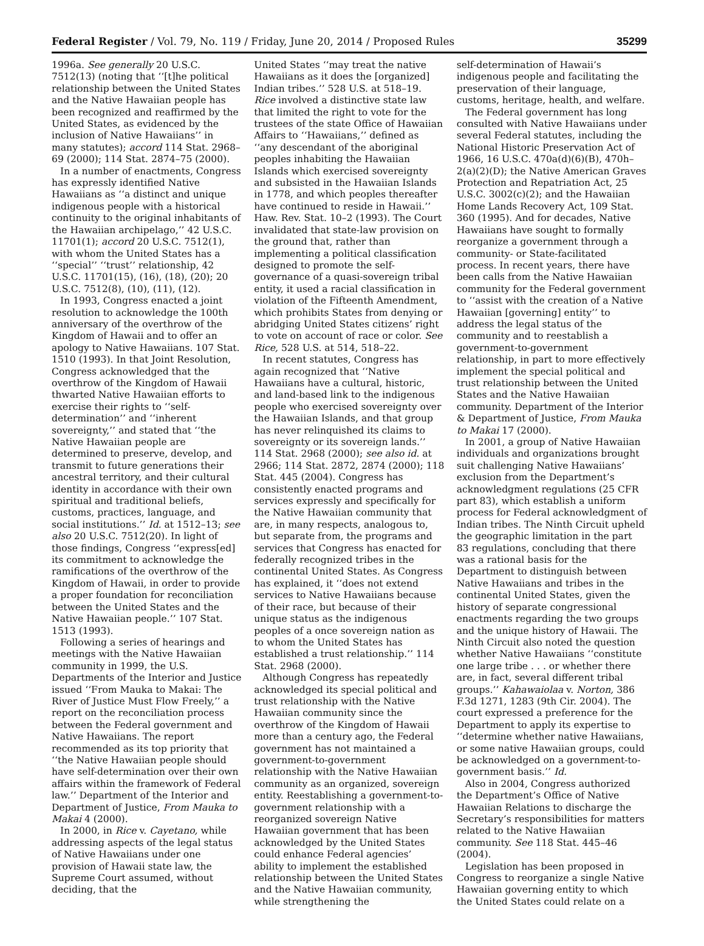Federal Register / Vol. 79, No. 119 / Friday, June 20, 2014 / Proposed Rules 35299
1996a. See generally 20 U.S.C. 7512(13) (noting that ‘‘[t]he political relationship between the United States and the Native Hawaiian people has been recognized and reaffirmed by the United States, as evidenced by the inclusion of Native Hawaiians’’ in many statutes); accord 114 Stat. 2968–69 (2000); 114 Stat. 2874–75 (2000).
In a number of enactments, Congress has expressly identified Native Hawaiians as ‘‘a distinct and unique indigenous people with a historical continuity to the original inhabitants of the Hawaiian archipelago,’’ 42 U.S.C. 11701(1); accord 20 U.S.C. 7512(1), with whom the United States has a ‘‘special’’ ‘‘trust’’ relationship, 42 U.S.C. 11701(15), (16), (18), (20); 20 U.S.C. 7512(8), (10), (11), (12).
In 1993, Congress enacted a joint resolution to acknowledge the 100th anniversary of the overthrow of the Kingdom of Hawaii and to offer an apology to Native Hawaiians. 107 Stat. 1510 (1993). In that Joint Resolution, Congress acknowledged that the overthrow of the Kingdom of Hawaii thwarted Native Hawaiian efforts to exercise their rights to ‘‘self-determination’’ and ‘‘inherent sovereignty,’’ and stated that ‘‘the Native Hawaiian people are determined to preserve, develop, and transmit to future generations their ancestral territory, and their cultural identity in accordance with their own spiritual and traditional beliefs, customs, practices, language, and social institutions.’’ Id. at 1512–13; see also 20 U.S.C. 7512(20). In light of those findings, Congress ‘‘express[ed] its commitment to acknowledge the ramifications of the overthrow of the Kingdom of Hawaii, in order to provide a proper foundation for reconciliation between the United States and the Native Hawaiian people.’’ 107 Stat. 1513 (1993).
Following a series of hearings and meetings with the Native Hawaiian community in 1999, the U.S. Departments of the Interior and Justice issued ‘‘From Mauka to Makai: The River of Justice Must Flow Freely,’’ a report on the reconciliation process between the Federal government and Native Hawaiians. The report recommended as its top priority that ‘‘the Native Hawaiian people should have self-determination over their own affairs within the framework of Federal law.’’ Department of the Interior and Department of Justice, From Mauka to Makai 4 (2000).
In 2000, in Rice v. Cayetano, while addressing aspects of the legal status of Native Hawaiians under one provision of Hawaii state law, the Supreme Court assumed, without deciding, that the
United States ‘‘may treat the native Hawaiians as it does the [organized] Indian tribes.’’ 528 U.S. at 518–19. Rice involved a distinctive state law that limited the right to vote for the trustees of the state Office of Hawaiian Affairs to ‘‘Hawaiians,’’ defined as ‘‘any descendant of the aboriginal peoples inhabiting the Hawaiian Islands which exercised sovereignty and subsisted in the Hawaiian Islands in 1778, and which peoples thereafter have continued to reside in Hawaii.’’ Haw. Rev. Stat. 10–2 (1993). The Court invalidated that state-law provision on the ground that, rather than implementing a political classification designed to promote the self-governance of a quasi-sovereign tribal entity, it used a racial classification in violation of the Fifteenth Amendment, which prohibits States from denying or abridging United States citizens’ right to vote on account of race or color. See Rice, 528 U.S. at 514, 518–22.
In recent statutes, Congress has again recognized that ‘‘Native Hawaiians have a cultural, historic, and land-based link to the indigenous people who exercised sovereignty over the Hawaiian Islands, and that group has never relinquished its claims to sovereignty or its sovereign lands.’’ 114 Stat. 2968 (2000); see also id. at 2966; 114 Stat. 2872, 2874 (2000); 118 Stat. 445 (2004). Congress has consistently enacted programs and services expressly and specifically for the Native Hawaiian community that are, in many respects, analogous to, but separate from, the programs and services that Congress has enacted for federally recognized tribes in the continental United States. As Congress has explained, it ‘‘does not extend services to Native Hawaiians because of their race, but because of their unique status as the indigenous peoples of a once sovereign nation as to whom the United States has established a trust relationship.’’ 114 Stat. 2968 (2000).
Although Congress has repeatedly acknowledged its special political and trust relationship with the Native Hawaiian community since the overthrow of the Kingdom of Hawaii more than a century ago, the Federal government has not maintained a government-to-government relationship with the Native Hawaiian community as an organized, sovereign entity. Reestablishing a government-to-government relationship with a reorganized sovereign Native Hawaiian government that has been acknowledged by the United States could enhance Federal agencies’ ability to implement the established relationship between the United States and the Native Hawaiian community, while strengthening the
self-determination of Hawaii’s indigenous people and facilitating the preservation of their language, customs, heritage, health, and welfare.
The Federal government has long consulted with Native Hawaiians under several Federal statutes, including the National Historic Preservation Act of 1966, 16 U.S.C. 470a(d)(6)(B), 470h–2(a)(2)(D); the Native American Graves Protection and Repatriation Act, 25 U.S.C. 3002(c)(2); and the Hawaiian Home Lands Recovery Act, 109 Stat. 360 (1995). And for decades, Native Hawaiians have sought to formally reorganize a government through a community- or State-facilitated process. In recent years, there have been calls from the Native Hawaiian community for the Federal government to ‘‘assist with the creation of a Native Hawaiian [governing] entity’’ to address the legal status of the community and to reestablish a government-to-government relationship, in part to more effectively implement the special political and trust relationship between the United States and the Native Hawaiian community. Department of the Interior & Department of Justice, From Mauka to Makai 17 (2000).
In 2001, a group of Native Hawaiian individuals and organizations brought suit challenging Native Hawaiians’ exclusion from the Department’s acknowledgment regulations (25 CFR part 83), which establish a uniform process for Federal acknowledgment of Indian tribes. The Ninth Circuit upheld the geographic limitation in the part 83 regulations, concluding that there was a rational basis for the Department to distinguish between Native Hawaiians and tribes in the continental United States, given the history of separate congressional enactments regarding the two groups and the unique history of Hawaii. The Ninth Circuit also noted the question whether Native Hawaiians ‘‘constitute one large tribe . . . or whether there are, in fact, several different tribal groups.’’ Kahawaiolaa v. Norton, 386 F.3d 1271, 1283 (9th Cir. 2004). The court expressed a preference for the Department to apply its expertise to ‘‘determine whether native Hawaiians, or some native Hawaiian groups, could be acknowledged on a government-to-government basis.’’ Id.
Also in 2004, Congress authorized the Department’s Office of Native Hawaiian Relations to discharge the Secretary’s responsibilities for matters related to the Native Hawaiian community. See 118 Stat. 445–46 (2004).
Legislation has been proposed in Congress to reorganize a single Native Hawaiian governing entity to which the United States could relate on a